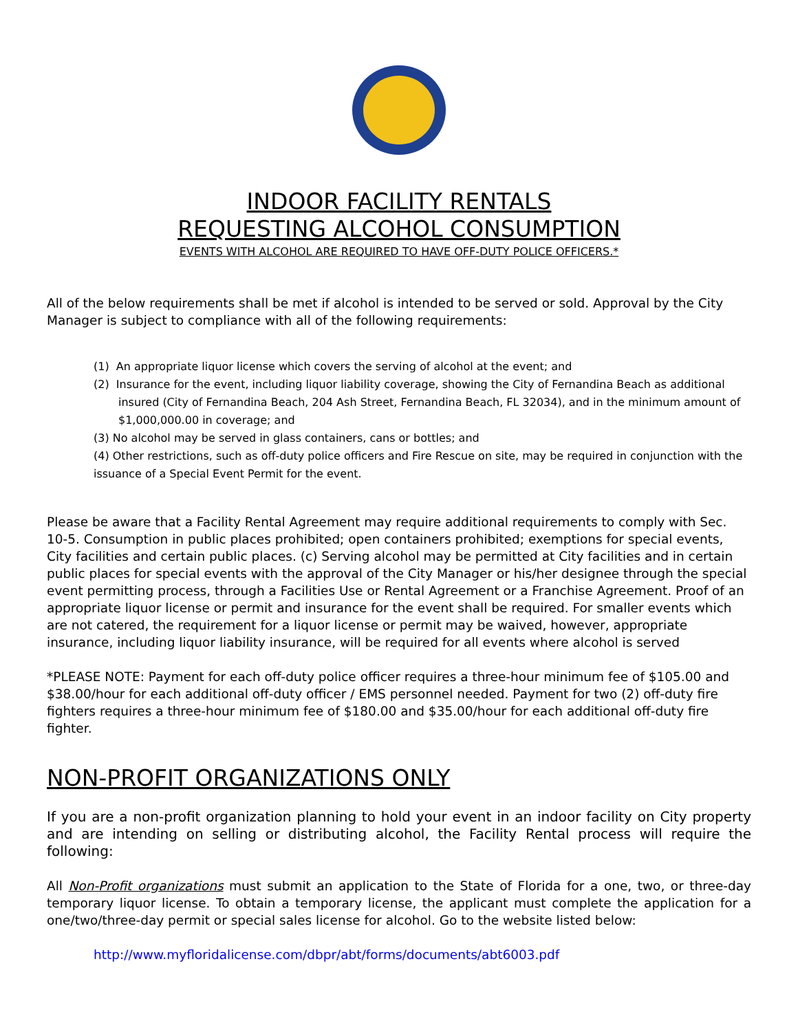INDOOR FACILITY RENTALS
REQUESTING ALCOHOL CONSUMPTION
EVENTS WITH ALCOHOL ARE REQUIRED TO HAVE OFF-DUTY POLICE OFFICERS.*
All of the below requirements shall be met if alcohol is intended to be served or sold. Approval by the City Manager is subject to compliance with all of the following requirements:
(1) An appropriate liquor license which covers the serving of alcohol at the event; and
(2) Insurance for the event, including liquor liability coverage, showing the City of Fernandina Beach as additional insured (City of Fernandina Beach, 204 Ash Street, Fernandina Beach, FL 32034), and in the minimum amount of $1,000,000.00 in coverage; and
(3) No alcohol may be served in glass containers, cans or bottles; and
(4) Other restrictions, such as off-duty police officers and Fire Rescue on site, may be required in conjunction with the issuance of a Special Event Permit for the event.
Please be aware that a Facility Rental Agreement may require additional requirements to comply with Sec. 10-5. Consumption in public places prohibited; open containers prohibited; exemptions for special events, City facilities and certain public places. (c) Serving alcohol may be permitted at City facilities and in certain public places for special events with the approval of the City Manager or his/her designee through the special event permitting process, through a Facilities Use or Rental Agreement or a Franchise Agreement. Proof of an appropriate liquor license or permit and insurance for the event shall be required. For smaller events which are not catered, the requirement for a liquor license or permit may be waived, however, appropriate insurance, including liquor liability insurance, will be required for all events where alcohol is served
*PLEASE NOTE: Payment for each off-duty police officer requires a three-hour minimum fee of $105.00 and $38.00/hour for each additional off-duty officer / EMS personnel needed. Payment for two (2) off-duty fire fighters requires a three-hour minimum fee of $180.00 and $35.00/hour for each additional off-duty fire fighter.
NON-PROFIT ORGANIZATIONS ONLY
If you are a non-profit organization planning to hold your event in an indoor facility on City property and are intending on selling or distributing alcohol, the Facility Rental process will require the following:
All Non-Profit organizations must submit an application to the State of Florida for a one, two, or three-day temporary liquor license. To obtain a temporary license, the applicant must complete the application for a one/two/three-day permit or special sales license for alcohol. Go to the website listed below:
http://www.myfloridalicense.com/dbpr/abt/forms/documents/abt6003.pdf